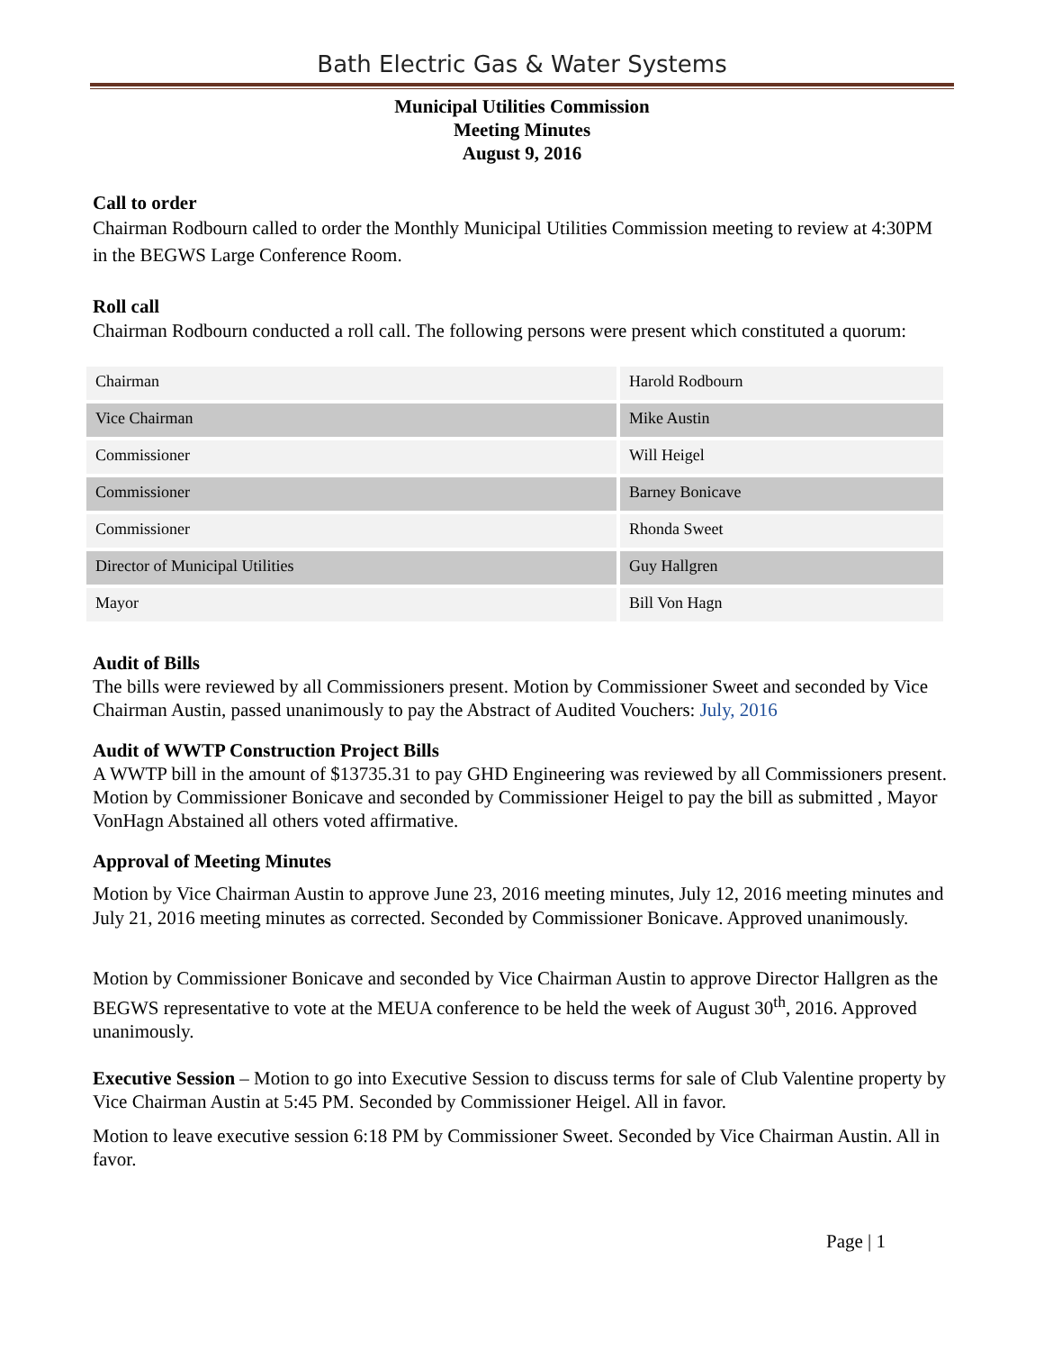Bath Electric Gas & Water Systems
Municipal Utilities Commission
Meeting Minutes
August 9, 2016
Call to order
Chairman Rodbourn called to order the Monthly Municipal Utilities Commission meeting to review at 4:30PM in the BEGWS Large Conference Room.
Roll call
Chairman Rodbourn conducted a roll call. The following persons were present which constituted a quorum:
| Chairman | Harold Rodbourn |
| Vice Chairman | Mike Austin |
| Commissioner | Will Heigel |
| Commissioner | Barney Bonicave |
| Commissioner | Rhonda Sweet |
| Director of Municipal Utilities | Guy Hallgren |
| Mayor | Bill Von Hagn |
Audit of Bills
The bills were reviewed by all Commissioners present. Motion by Commissioner Sweet and seconded by Vice Chairman Austin, passed unanimously to pay the Abstract of Audited Vouchers: July, 2016
Audit of WWTP Construction Project Bills
A WWTP bill in the amount of $13735.31 to pay GHD Engineering was reviewed by all Commissioners present. Motion by Commissioner Bonicave and seconded by Commissioner Heigel to pay the bill as submitted , Mayor VonHagn Abstained all others voted affirmative.
Approval of Meeting Minutes
Motion by Vice Chairman Austin to approve June 23, 2016 meeting minutes, July 12, 2016 meeting minutes and July 21, 2016 meeting minutes as corrected. Seconded by Commissioner Bonicave. Approved unanimously.
Motion by Commissioner Bonicave and seconded by Vice Chairman Austin to approve Director Hallgren as the BEGWS representative to vote at the MEUA conference to be held the week of August 30<sup>th</sup>, 2016. Approved unanimously.
Executive Session – Motion to go into Executive Session to discuss terms for sale of Club Valentine property by Vice Chairman Austin at 5:45 PM. Seconded by Commissioner Heigel. All in favor.
Motion to leave executive session 6:18 PM by Commissioner Sweet. Seconded by Vice Chairman Austin. All in favor.
Page | 1